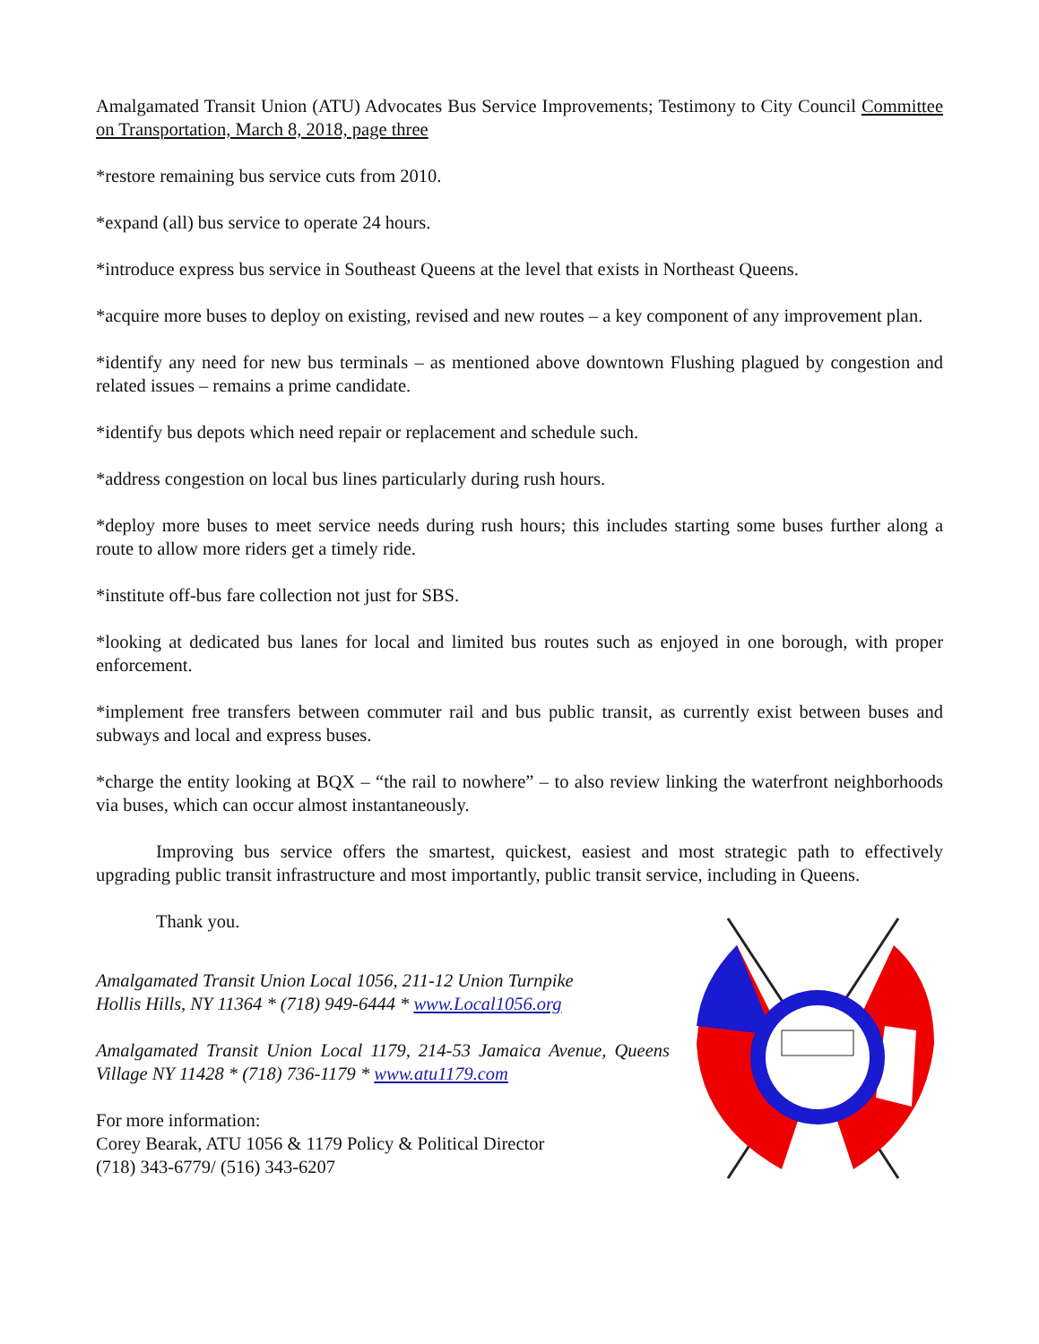Amalgamated Transit Union (ATU) Advocates Bus Service Improvements; Testimony to City Council Committee on Transportation, March 8, 2018, page three
*restore remaining bus service cuts from 2010.
*expand (all) bus service to operate 24 hours.
*introduce express bus service in Southeast Queens at the level that exists in Northeast Queens.
*acquire more buses to deploy on existing, revised and new routes – a key component of any improvement plan.
*identify any need for new bus terminals – as mentioned above downtown Flushing plagued by congestion and related issues – remains a prime candidate.
*identify bus depots which need repair or replacement and schedule such.
*address congestion on local bus lines particularly during rush hours.
*deploy more buses to meet service needs during rush hours; this includes starting some buses further along a route to allow more riders get a timely ride.
*institute off-bus fare collection not just for SBS.
*looking at dedicated bus lanes for local and limited bus routes such as enjoyed in one borough, with proper enforcement.
*implement free transfers between commuter rail and bus public transit, as currently exist between buses and subways and local and express buses.
*charge the entity looking at BQX – “the rail to nowhere” – to also review linking the waterfront neighborhoods via buses, which can occur almost instantaneously.
Improving bus service offers the smartest, quickest, easiest and most strategic path to effectively upgrading public transit infrastructure and most importantly, public transit service, including in Queens.
Thank you.
Amalgamated Transit Union Local 1056, 211-12 Union Turnpike
Hollis Hills, NY 11364 * (718) 949-6444 * www.Local1056.org
Amalgamated Transit Union Local 1179, 214-53 Jamaica Avenue, Queens Village NY 11428 * (718) 736-1179 * www.atu1179.com
For more information:
Corey Bearak, ATU 1056 & 1179 Policy & Political Director
(718) 343-6779/ (516) 343-6207